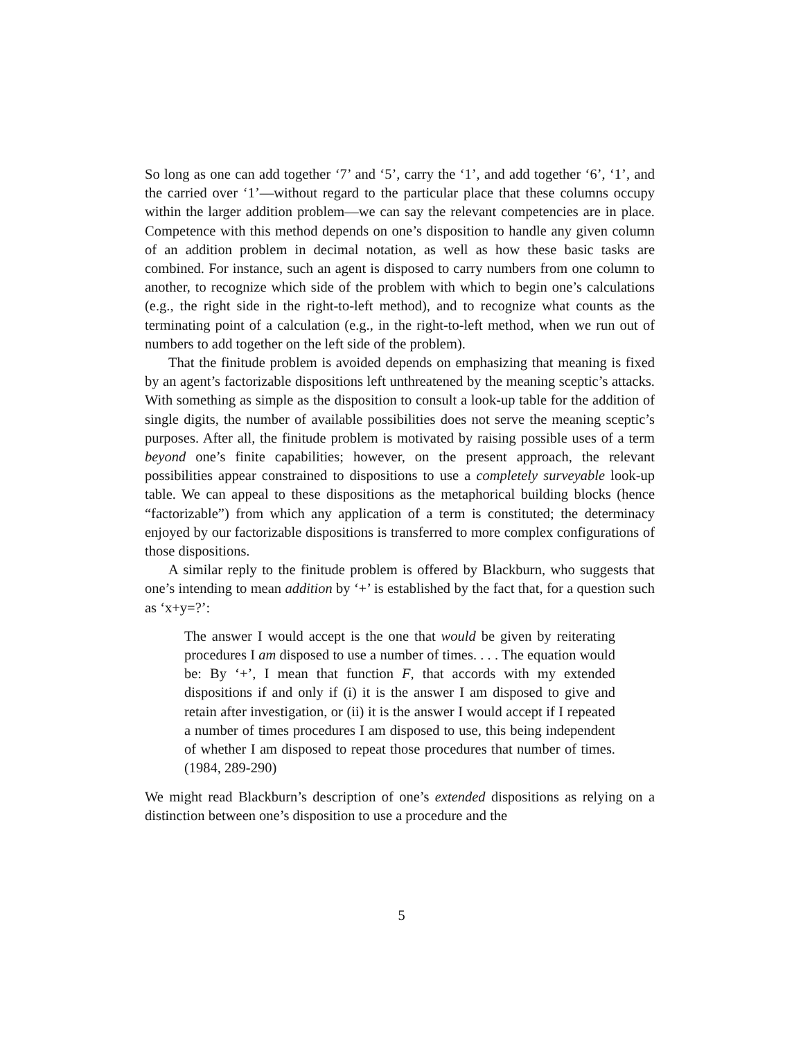So long as one can add together ‘7’ and ‘5’, carry the ‘1’, and add together ‘6’, ‘1’, and the carried over ‘1’—without regard to the particular place that these columns occupy within the larger addition problem—we can say the relevant competencies are in place. Competence with this method depends on one’s disposition to handle any given column of an addition problem in decimal notation, as well as how these basic tasks are combined. For instance, such an agent is disposed to carry numbers from one column to another, to recognize which side of the problem with which to begin one’s calculations (e.g., the right side in the right-to-left method), and to recognize what counts as the terminating point of a calculation (e.g., in the right-to-left method, when we run out of numbers to add together on the left side of the problem).
That the finitude problem is avoided depends on emphasizing that meaning is fixed by an agent’s factorizable dispositions left unthreatened by the meaning sceptic’s attacks. With something as simple as the disposition to consult a look-up table for the addition of single digits, the number of available possibilities does not serve the meaning sceptic’s purposes. After all, the finitude problem is motivated by raising possible uses of a term beyond one’s finite capabilities; however, on the present approach, the relevant possibilities appear constrained to dispositions to use a completely surveyable look-up table. We can appeal to these dispositions as the metaphorical building blocks (hence “factorizable”) from which any application of a term is constituted; the determinacy enjoyed by our factorizable dispositions is transferred to more complex configurations of those dispositions.
A similar reply to the finitude problem is offered by Blackburn, who suggests that one’s intending to mean addition by ‘+’ is established by the fact that, for a question such as ‘x+y=?’:
The answer I would accept is the one that would be given by reiterating procedures I am disposed to use a number of times. . . . The equation would be: By ‘+’, I mean that function F, that accords with my extended dispositions if and only if (i) it is the answer I am disposed to give and retain after investigation, or (ii) it is the answer I would accept if I repeated a number of times procedures I am disposed to use, this being independent of whether I am disposed to repeat those procedures that number of times. (1984, 289-290)
We might read Blackburn’s description of one’s extended dispositions as relying on a distinction between one’s disposition to use a procedure and the
5